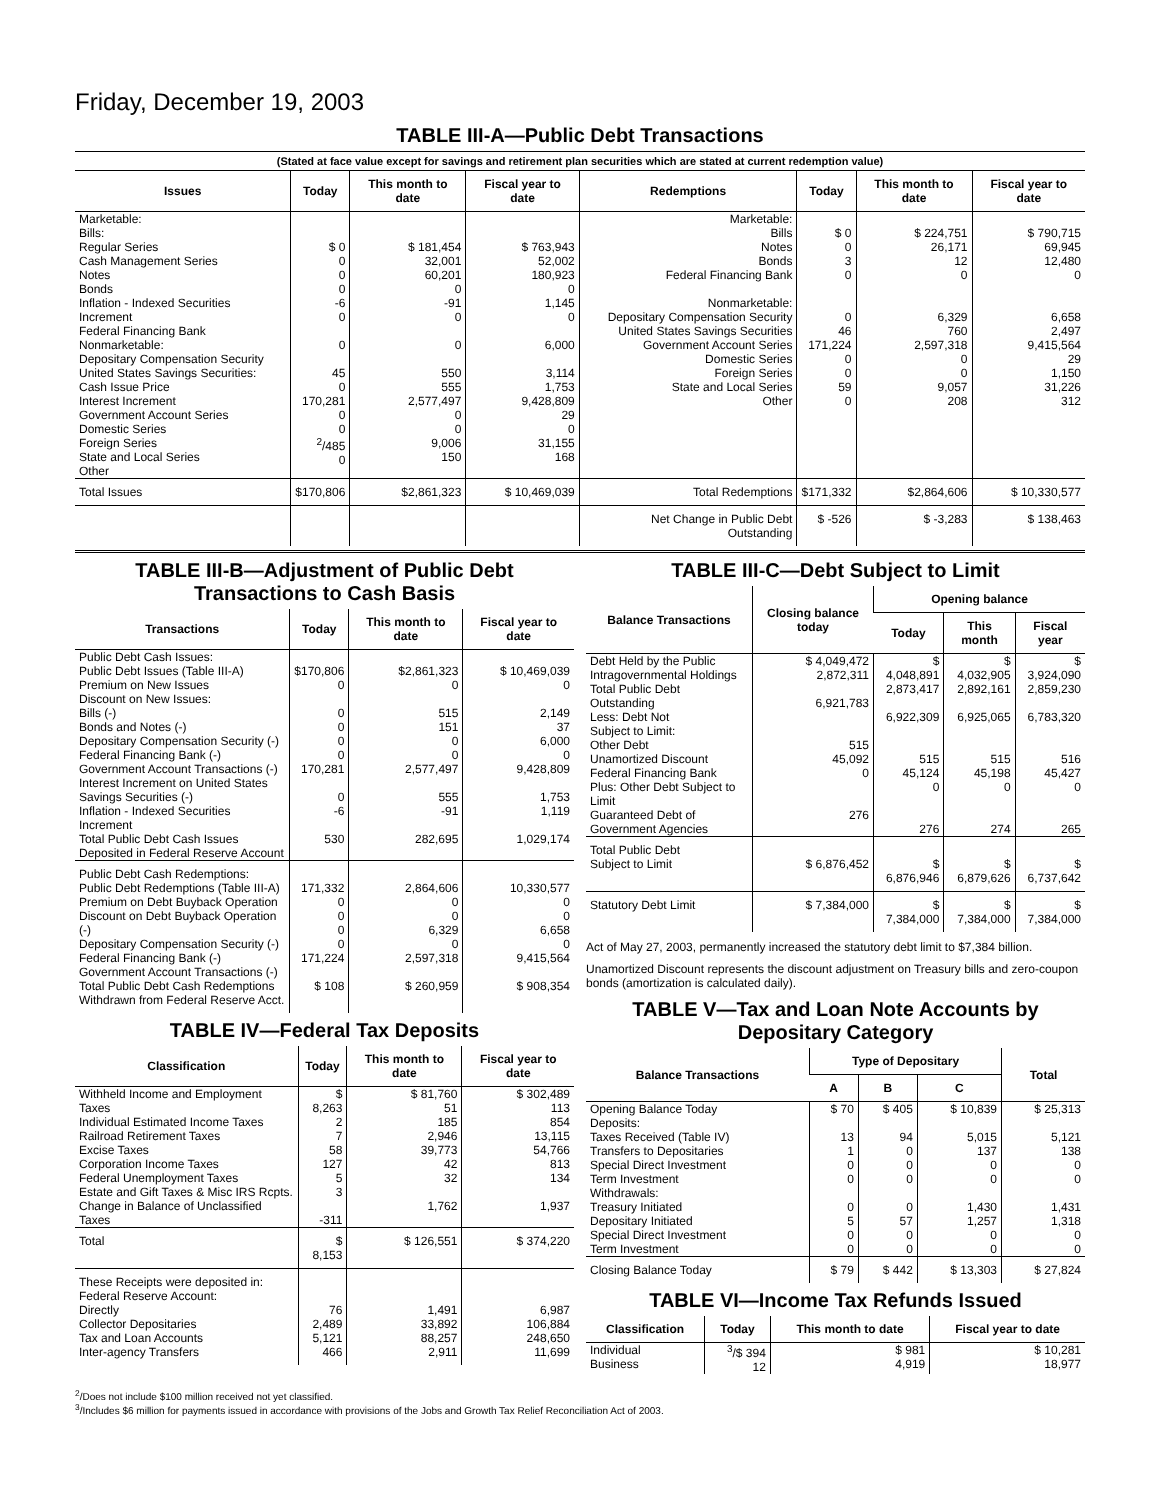Friday, December 19, 2003
TABLE III-A—Public Debt Transactions
(Stated at face value except for savings and retirement plan securities which are stated at current redemption value)
| Issues | Today | This month to date | Fiscal year to date | Redemptions | Today | This month to date | Fiscal year to date |
| --- | --- | --- | --- | --- | --- | --- | --- |
| Marketable: Bills: Regular Series Cash Management Series Notes Bonds Inflation - Indexed Securities Increment Federal Financing Bank Nonmarketable: Depositary Compensation Security United States Savings Securities: Cash Issue Price Interest Increment Government Account Series Domestic Series Foreign Series State and Local Series Other | $ 0 0 0 0 -6 0 0 45 0 170,281 0 0 <sup>2</sup>/485 0 | $ 181,454 32,001 60,201 0 -91 0 0 550 555 2,577,497 0 0 9,006 150 | $ 763,943 52,002 180,923 0 1,145 0 6,000 3,114 1,753 9,428,809 29 0 31,155 168 | Marketable: Bills Notes Bonds Federal Financing Bank Nonmarketable: Depositary Compensation Security United States Savings Securities Government Account Series Domestic Series Foreign Series State and Local Series Other | $ 0 0 3 0 0 46 171,224 0 0 59 0 | $ 224,751 26,171 12 0 6,329 760 2,597,318 0 0 9,057 208 | $ 790,715 69,945 12,480 0 6,658 2,497 9,415,564 29 1,150 31,226 312 |
| Total Issues | $170,806 | $2,861,323 | $ 10,469,039 | Total Redemptions | $171,332 | $2,864,606 | $ 10,330,577 |
| | | | | Net Change in Public Debt Outstanding | $ -526 | $ -3,283 | $ 138,463 |
TABLE III-B—Adjustment of Public Debt Transactions to Cash Basis
| Transactions | Today | This month to date | Fiscal year to date |
| --- | --- | --- | --- |
| Public Debt Cash Issues: Public Debt Issues (Table III-A) Premium on New Issues Discount on New Issues: Bills (-) Bonds and Notes (-) Depositary Compensation Security (-) Federal Financing Bank (-) Government Account Transactions (-) Interest Increment on United States Savings Securities (-) Inflation - Indexed Securities Increment Total Public Debt Cash Issues Deposited in Federal Reserve Account | $170,806 0 0 0 0 0 170,281 0 -6 530 | $2,861,323 0 515 151 0 0 2,577,497 555 -91 282,695 | $ 10,469,039 0 2,149 37 6,000 0 9,428,809 1,753 1,119 1,029,174 |
| Public Debt Cash Redemptions: Public Debt Redemptions (Table III-A) Premium on Debt Buyback Operation Discount on Debt Buyback Operation (-) Depositary Compensation Security (-) Federal Financing Bank (-) Government Account Transactions (-) Total Public Debt Cash Redemptions Withdrawn from Federal Reserve Acct. | 171,332 0 0 0 0 171,224 $ 108 | 2,864,606 0 0 6,329 0 2,597,318 $ 260,959 | 10,330,577 0 0 6,658 0 9,415,564 $ 908,354 |
TABLE IV—Federal Tax Deposits
| Classification | Today | This month to date | Fiscal year to date |
| --- | --- | --- | --- |
| Withheld Income and Employment Taxes Individual Estimated Income Taxes Railroad Retirement Taxes Excise Taxes Corporation Income Taxes Federal Unemployment Taxes Estate and Gift Taxes & Misc IRS Rcpts. Change in Balance of Unclassified Taxes | $ 8,263 2 7 58 127 5 3 -311 | $ 81,760 51 185 2,946 39,773 42 32 1,762 | $ 302,489 113 854 13,115 54,766 813 134 1,937 |
| Total | $ 8,153 | $ 126,551 | $ 374,220 |
| These Receipts were deposited in: Federal Reserve Account: Directly Collector Depositaries Tax and Loan Accounts Inter-agency Transfers | 76 2,489 5,121 466 | 1,491 33,892 88,257 2,911 | 6,987 106,884 248,650 11,699 |
TABLE III-C—Debt Subject to Limit
| Balance Transactions | Closing balance today | Opening balance | | |
| --- | --- | --- | --- | --- |
| | | Today | This month | Fiscal year |
| Debt Held by the Public Intragovernmental Holdings Total Public Debt Outstanding Less: Debt Not Subject to Limit: Other Debt Unamortized Discount Federal Financing Bank Plus: Other Debt Subject to Limit Guaranteed Debt of Government Agencies | $ 4,049,472 2,872,311 6,921,783 515 45,092 0 276 | $ 4,048,891 2,873,417 6,922,309 515 45,124 0 276 | $ 4,032,905 2,892,161 6,925,065 515 45,198 0 274 | $ 3,924,090 2,859,230 6,783,320 516 45,427 0 265 |
| Total Public Debt Subject to Limit | $ 6,876,452 | $ 6,876,946 | $ 6,879,626 | $ 6,737,642 |
| Statutory Debt Limit | $ 7,384,000 | $ 7,384,000 | $ 7,384,000 | $ 7,384,000 |
Act of May 27, 2003, permanently increased the statutory debt limit to $7,384 billion.
Unamortized Discount represents the discount adjustment on Treasury bills and zero-coupon bonds (amortization is calculated daily).
TABLE V—Tax and Loan Note Accounts by Depositary Category
| Balance Transactions | Type of Depositary | | | Total |
| --- | --- | --- | --- | --- |
| | A | B | C | |
| Opening Balance Today Deposits: Taxes Received (Table IV) Transfers to Depositaries Special Direct Investment Term Investment Withdrawals: Treasury Initiated Depositary Initiated Special Direct Investment Term Investment | $ 70 13 1 0 0 0 5 0 0 | $ 405 94 0 0 0 0 57 0 0 | $ 10,839 5,015 137 0 0 1,430 1,257 0 0 | $ 25,313 5,121 138 0 0 1,431 1,318 0 0 |
| Closing Balance Today | $ 79 | $ 442 | $ 13,303 | $ 27,824 |
TABLE VI—Income Tax Refunds Issued
| Classification | Today | This month to date | Fiscal year to date |
| --- | --- | --- | --- |
| Individual Business | <sup>3</sup>/$ 394 12 | $ 981 4,919 | $ 10,281 18,977 |
<sup>2</sup>/Does not include $100 million received not yet classified.
<sup>3</sup>/Includes $6 million for payments issued in accordance with provisions of the Jobs and Growth Tax Relief Reconciliation Act of 2003.